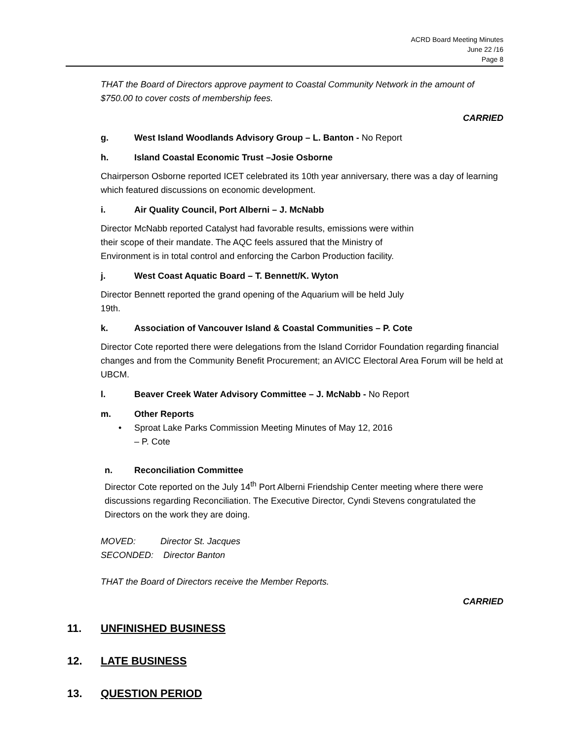ACRD Board Meeting Minutes
June 22 /16
Page 8
THAT the Board of Directors approve payment to Coastal Community Network in the amount of $750.00 to cover costs of membership fees.
CARRIED
g. West Island Woodlands Advisory Group – L. Banton - No Report
h. Island Coastal Economic Trust –Josie Osborne
Chairperson Osborne reported ICET celebrated its 10th year anniversary, there was a day of learning which featured discussions on economic development.
i. Air Quality Council, Port Alberni – J. McNabb
Director McNabb reported Catalyst had favorable results, emissions were within
their scope of their mandate. The AQC feels assured that the Ministry of
Environment is in total control and enforcing the Carbon Production facility.
j. West Coast Aquatic Board – T. Bennett/K. Wyton
Director Bennett reported the grand opening of the Aquarium will be held July
19th.
k. Association of Vancouver Island & Coastal Communities – P. Cote
Director Cote reported there were delegations from the Island Corridor Foundation regarding financial changes and from the Community Benefit Procurement; an AVICC Electoral Area Forum will be held at UBCM.
l. Beaver Creek Water Advisory Committee – J. McNabb - No Report
m. Other Reports
• Sproat Lake Parks Commission Meeting Minutes of May 12, 2016
– P. Cote
n. Reconciliation Committee
Director Cote reported on the July 14<sup>th</sup> Port Alberni Friendship Center meeting where there were discussions regarding Reconciliation. The Executive Director, Cyndi Stevens congratulated the Directors on the work they are doing.
MOVED: Director St. Jacques
SECONDED: Director Banton
THAT the Board of Directors receive the Member Reports.
CARRIED
11. UNFINISHED BUSINESS
12. LATE BUSINESS
13. QUESTION PERIOD